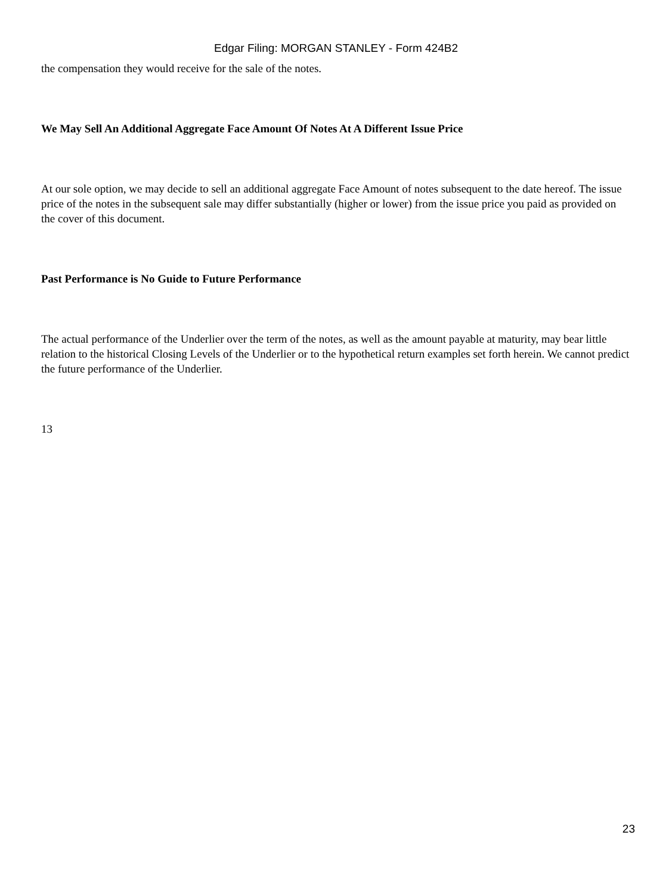Edgar Filing: MORGAN STANLEY - Form 424B2
the compensation they would receive for the sale of the notes.
We May Sell An Additional Aggregate Face Amount Of Notes At A Different Issue Price
At our sole option, we may decide to sell an additional aggregate Face Amount of notes subsequent to the date hereof. The issue price of the notes in the subsequent sale may differ substantially (higher or lower) from the issue price you paid as provided on the cover of this document.
Past Performance is No Guide to Future Performance
The actual performance of the Underlier over the term of the notes, as well as the amount payable at maturity, may bear little relation to the historical Closing Levels of the Underlier or to the hypothetical return examples set forth herein. We cannot predict the future performance of the Underlier.
13
23